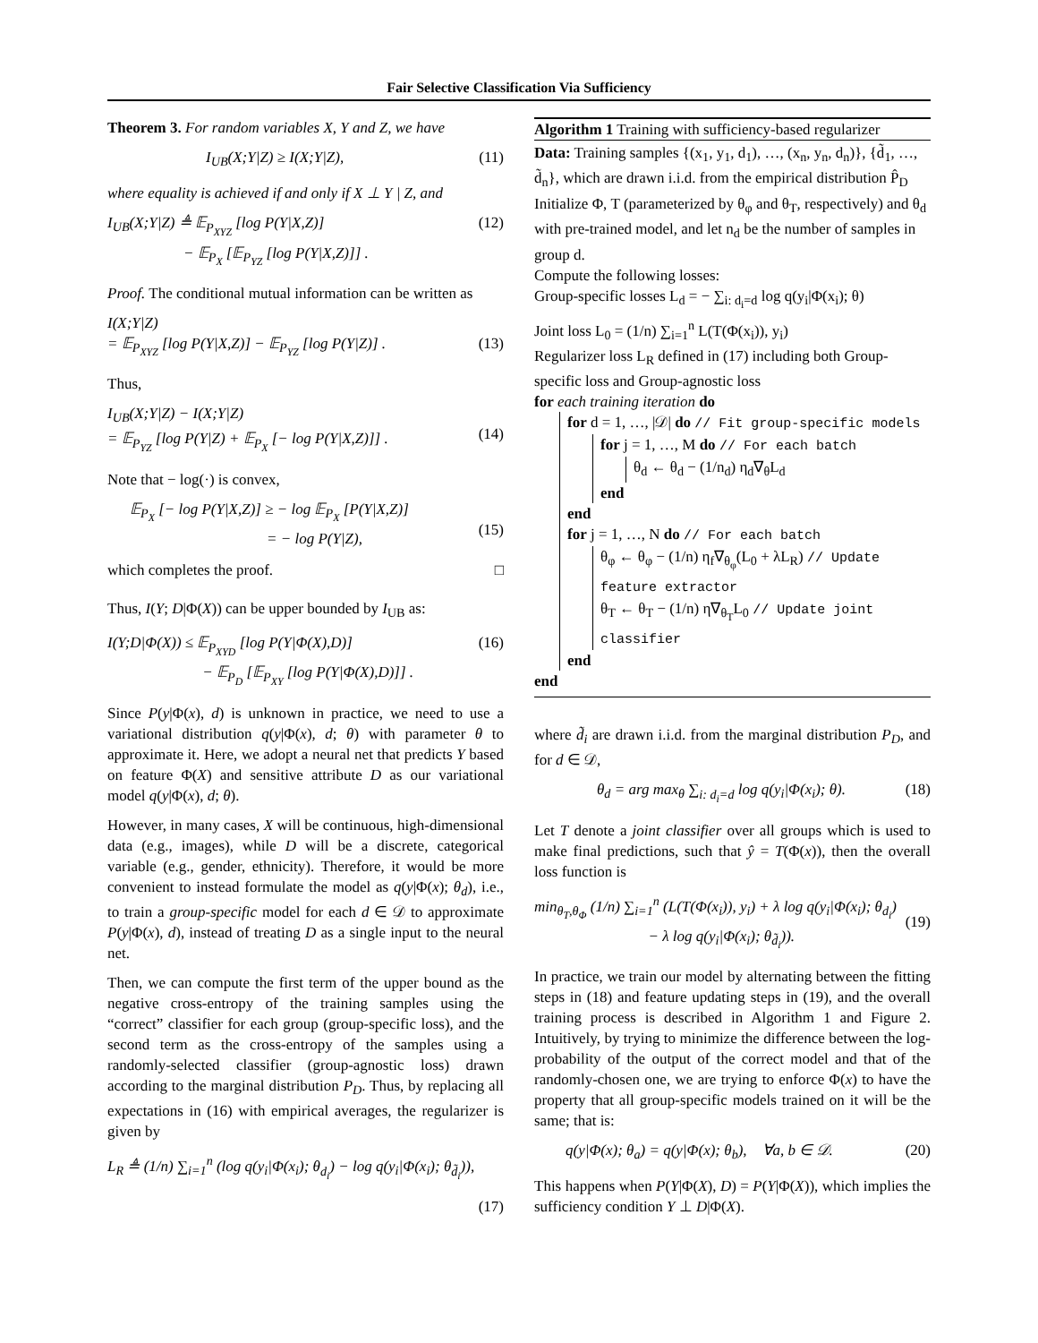Fair Selective Classification Via Sufficiency
Theorem 3. For random variables X, Y and Z, we have
I<sub>UB</sub>(X;Y|Z) ≥ I(X;Y|Z), (11)
where equality is achieved if and only if X ⊥ Y | Z, and
I<sub>UB</sub>(X;Y|Z) ≜ 𝔼<sub>P<sub>XYZ</sub></sub> [log P(Y|X,Z)]
− 𝔼<sub>P<sub>X</sub></sub> [𝔼<sub>P<sub>YZ</sub></sub> [log P(Y|X,Z)]] . (12)
Proof. The conditional mutual information can be written as
I(X;Y|Z)
= 𝔼<sub>P<sub>XYZ</sub></sub> [log P(Y|X,Z)] − 𝔼<sub>P<sub>YZ</sub></sub> [log P(Y|Z)] .
(13)
Thus,
I<sub>UB</sub>(X;Y|Z) − I(X;Y|Z)
= 𝔼<sub>P<sub>YZ</sub></sub> [log P(Y|Z) + 𝔼<sub>P<sub>X</sub></sub> [− log P(Y|X,Z)]] .
(14)
Note that − log(·) is convex,
𝔼<sub>P<sub>X</sub></sub> [− log P(Y|X,Z)] ≥ − log 𝔼<sub>P<sub>X</sub></sub> [P(Y|X,Z)]
= − log P(Y|Z),
(15)
which completes the proof. □
Thus, I(Y; D|Φ(X)) can be upper bounded by I<sub>UB</sub> as:
I(Y;D|Φ(X)) ≤ 𝔼<sub>P<sub>XYD</sub></sub> [log P(Y|Φ(X),D)]
− 𝔼<sub>P<sub>D</sub></sub> [𝔼<sub>P<sub>XY</sub></sub> [log P(Y|Φ(X),D)]] . (16)
Since P(y|Φ(x), d) is unknown in practice, we need to use a variational distribution q(y|Φ(x), d; θ) with parameter θ to approximate it. Here, we adopt a neural net that predicts Y based on feature Φ(X) and sensitive attribute D as our variational model q(y|Φ(x), d; θ).
However, in many cases, X will be continuous, high-dimensional data (e.g., images), while D will be a discrete, categorical variable (e.g., gender, ethnicity). Therefore, it would be more convenient to instead formulate the model as q(y|Φ(x); θ<sub>d</sub>), i.e., to train a group-specific model for each d ∈ 𝒟 to approximate P(y|Φ(x), d), instead of treating D as a single input to the neural net.
Then, we can compute the first term of the upper bound as the negative cross-entropy of the training samples using the “correct” classifier for each group (group-specific loss), and the second term as the cross-entropy of the samples using a randomly-selected classifier (group-agnostic loss) drawn according to the marginal distribution P<sub>D</sub>. Thus, by replacing all expectations in (16) with empirical averages, the regularizer is given by
L<sub>R</sub> ≜ (1/n) ∑<sub>i=1</sub><sup>n</sup> (log q(y<sub>i</sub>|Φ(x<sub>i</sub>); θ<sub>d<sub>i</sub></sub>) − log q(y<sub>i</sub>|Φ(x<sub>i</sub>); θ<sub>d̃<sub>i</sub></sub>)),
(17)
Algorithm 1 Training with sufficiency-based regularizer
Data: Training samples {(x<sub>1</sub>, y<sub>1</sub>, d<sub>1</sub>), …, (x<sub>n</sub>, y<sub>n</sub>, d<sub>n</sub>)}, {d̃<sub>1</sub>, …, d̃<sub>n</sub>}, which are drawn i.i.d. from the empirical distribution P̂<sub>D</sub>
Initialize Φ, T (parameterized by θ<sub>φ</sub> and θ<sub>T</sub>, respectively) and θ<sub>d</sub> with pre-trained model, and let n<sub>d</sub> be the number of samples in group d.
Compute the following losses:
Group-specific losses L<sub>d</sub> = − ∑<sub>i: d<sub>i</sub>=d</sub> log q(y<sub>i</sub>|Φ(x<sub>i</sub>); θ)
Joint loss L<sub>0</sub> = (1/n) ∑<sub>i=1</sub><sup>n</sup> L(T(Φ(x<sub>i</sub>)), y<sub>i</sub>)
Regularizer loss L<sub>R</sub> defined in (17) including both Group-specific loss and Group-agnostic loss
for each training iteration do
for d = 1, …, |𝒟| do // Fit group-specific models
for j = 1, …, M do // For each batch
θ<sub>d</sub> ← θ<sub>d</sub> − (1/n<sub>d</sub>) η<sub>d</sub>∇<sub>θ</sub>L<sub>d</sub>
end
end
for j = 1, …, N do // For each batch
θ<sub>φ</sub> ← θ<sub>φ</sub> − (1/n) η<sub>f</sub>∇<sub>θ<sub>φ</sub></sub>(L<sub>0</sub> + λL<sub>R</sub>) // Update feature extractor
θ<sub>T</sub> ← θ<sub>T</sub> − (1/n) η∇<sub>θ<sub>T</sub></sub>L<sub>0</sub> // Update joint classifier
end
end
where d̃<sub>i</sub> are drawn i.i.d. from the marginal distribution P<sub>D</sub>, and for d ∈ 𝒟,
θ<sub>d</sub> = arg max<sub>θ</sub> ∑<sub>i: d<sub>i</sub>=d</sub> log q(y<sub>i</sub>|Φ(x<sub>i</sub>); θ). (18)
Let T denote a joint classifier over all groups which is used to make final predictions, such that ŷ = T(Φ(x)), then the overall loss function is
min<sub>θ<sub>T</sub>,θ<sub>Φ</sub></sub> (1/n) ∑<sub>i=1</sub><sup>n</sup> (L(T(Φ(x<sub>i</sub>)), y<sub>i</sub>) + λ log q(y<sub>i</sub>|Φ(x<sub>i</sub>); θ<sub>d<sub>i</sub></sub>)
− λ log q(y<sub>i</sub>|Φ(x<sub>i</sub>); θ<sub>d̃<sub>i</sub></sub>)).
(19)
In practice, we train our model by alternating between the fitting steps in (18) and feature updating steps in (19), and the overall training process is described in Algorithm 1 and Figure 2. Intuitively, by trying to minimize the difference between the log-probability of the output of the correct model and that of the randomly-chosen one, we are trying to enforce Φ(x) to have the property that all group-specific models trained on it will be the same; that is:
q(y|Φ(x); θ<sub>a</sub>) = q(y|Φ(x); θ<sub>b</sub>), ∀a, b ∈ 𝒟. (20)
This happens when P(Y|Φ(X), D) = P(Y|Φ(X)), which implies the sufficiency condition Y ⊥ D|Φ(X).